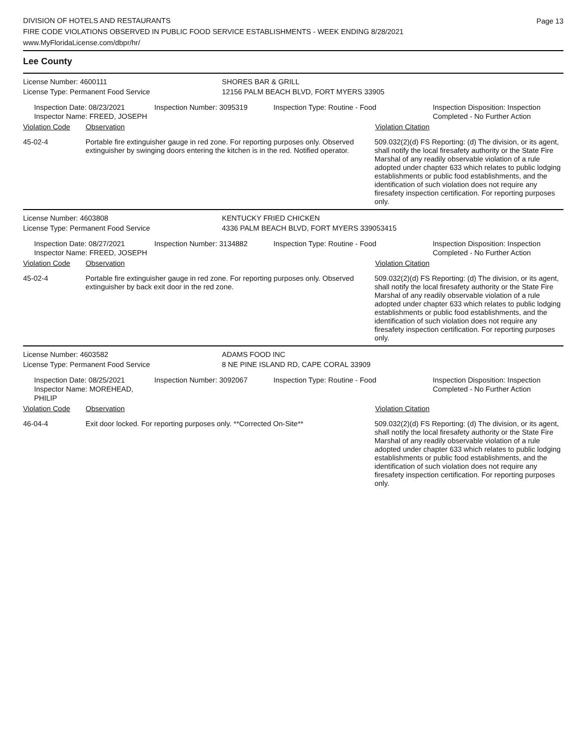DIVISION OF HOTELS AND RESTAURANTS
FIRE CODE VIOLATIONS OBSERVED IN PUBLIC FOOD SERVICE ESTABLISHMENTS - WEEK ENDING 8/28/2021
www.MyFloridaLicense.com/dbpr/hr/
Page 13
Lee County
License Number: 4600111 SHORES BAR & GRILL
License Type: Permanent Food Service 12156 PALM BEACH BLVD, FORT MYERS 33905
Inspection Date: 08/23/2021
Inspector Name: FREED, JOSEPH
Inspection Number: 3095319 Inspection Type: Routine - Food Inspection Disposition: Inspection
Completed - No Further Action
Violation Code Observation Violation Citation
45-02-4 Portable fire extinguisher gauge in red zone. For reporting purposes only. Observed extinguisher by swinging doors entering the kitchen is in the red. Notified operator.
509.032(2)(d) FS Reporting: (d) The division, or its agent, shall notify the local firesafety authority or the State Fire Marshal of any readily observable violation of a rule adopted under chapter 633 which relates to public lodging establishments or public food establishments, and the identification of such violation does not require any firesafety inspection certification. For reporting purposes only.
License Number: 4603808 KENTUCKY FRIED CHICKEN
License Type: Permanent Food Service 4336 PALM BEACH BLVD, FORT MYERS 339053415
Inspection Date: 08/27/2021
Inspector Name: FREED, JOSEPH
Inspection Number: 3134882 Inspection Type: Routine - Food Inspection Disposition: Inspection
Completed - No Further Action
Violation Code Observation Violation Citation
45-02-4 Portable fire extinguisher gauge in red zone. For reporting purposes only. Observed extinguisher by back exit door in the red zone.
509.032(2)(d) FS Reporting: (d) The division, or its agent, shall notify the local firesafety authority or the State Fire Marshal of any readily observable violation of a rule adopted under chapter 633 which relates to public lodging establishments or public food establishments, and the identification of such violation does not require any firesafety inspection certification. For reporting purposes only.
License Number: 4603582 ADAMS FOOD INC
License Type: Permanent Food Service 8 NE PINE ISLAND RD, CAPE CORAL 33909
Inspection Date: 08/25/2021
Inspector Name: MOREHEAD, PHILIP
Inspection Number: 3092067 Inspection Type: Routine - Food Inspection Disposition: Inspection
Completed - No Further Action
Violation Code Observation Violation Citation
46-04-4 Exit door locked. For reporting purposes only. **Corrected On-Site**
509.032(2)(d) FS Reporting: (d) The division, or its agent, shall notify the local firesafety authority or the State Fire Marshal of any readily observable violation of a rule adopted under chapter 633 which relates to public lodging establishments or public food establishments, and the identification of such violation does not require any firesafety inspection certification. For reporting purposes only.